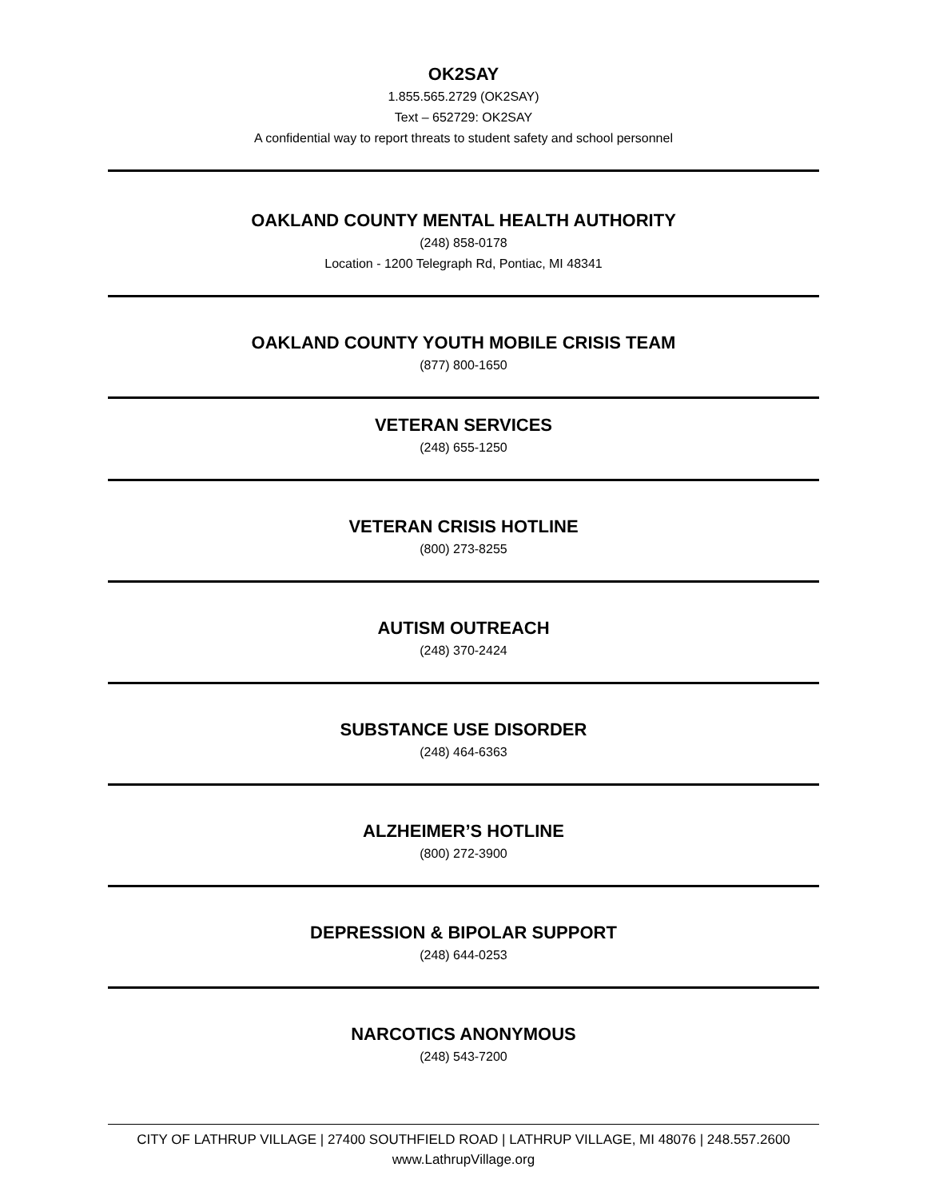OK2SAY
1.855.565.2729 (OK2SAY)
Text – 652729: OK2SAY
A confidential way to report threats to student safety and school personnel
OAKLAND COUNTY MENTAL HEALTH AUTHORITY
(248) 858-0178
Location - 1200 Telegraph Rd, Pontiac, MI 48341
OAKLAND COUNTY YOUTH MOBILE CRISIS TEAM
(877) 800-1650
VETERAN SERVICES
(248) 655-1250
VETERAN CRISIS HOTLINE
(800) 273-8255
AUTISM OUTREACH
(248) 370-2424
SUBSTANCE USE DISORDER
(248) 464-6363
ALZHEIMER’S HOTLINE
(800) 272-3900
DEPRESSION & BIPOLAR SUPPORT
(248) 644-0253
NARCOTICS ANONYMOUS
(248) 543-7200
CITY OF LATHRUP VILLAGE | 27400 SOUTHFIELD ROAD | LATHRUP VILLAGE, MI 48076 | 248.557.2600
www.LathrupVillage.org